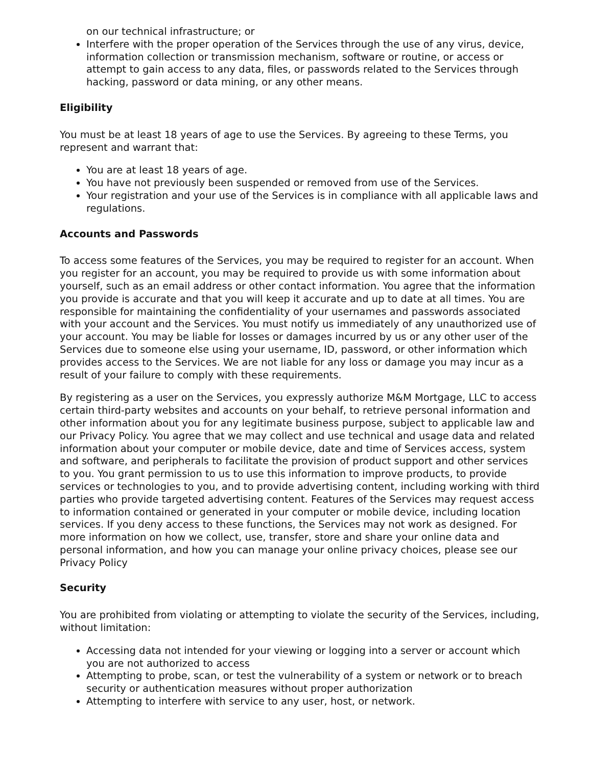on our technical infrastructure; or
Interfere with the proper operation of the Services through the use of any virus, device, information collection or transmission mechanism, software or routine, or access or attempt to gain access to any data, files, or passwords related to the Services through hacking, password or data mining, or any other means.
Eligibility
You must be at least 18 years of age to use the Services. By agreeing to these Terms, you represent and warrant that:
You are at least 18 years of age.
You have not previously been suspended or removed from use of the Services.
Your registration and your use of the Services is in compliance with all applicable laws and regulations.
Accounts and Passwords
To access some features of the Services, you may be required to register for an account. When you register for an account, you may be required to provide us with some information about yourself, such as an email address or other contact information. You agree that the information you provide is accurate and that you will keep it accurate and up to date at all times. You are responsible for maintaining the confidentiality of your usernames and passwords associated with your account and the Services. You must notify us immediately of any unauthorized use of your account. You may be liable for losses or damages incurred by us or any other user of the Services due to someone else using your username, ID, password, or other information which provides access to the Services. We are not liable for any loss or damage you may incur as a result of your failure to comply with these requirements.
By registering as a user on the Services, you expressly authorize M&M Mortgage, LLC to access certain third-party websites and accounts on your behalf, to retrieve personal information and other information about you for any legitimate business purpose, subject to applicable law and our Privacy Policy. You agree that we may collect and use technical and usage data and related information about your computer or mobile device, date and time of Services access, system and software, and peripherals to facilitate the provision of product support and other services to you. You grant permission to us to use this information to improve products, to provide services or technologies to you, and to provide advertising content, including working with third parties who provide targeted advertising content. Features of the Services may request access to information contained or generated in your computer or mobile device, including location services. If you deny access to these functions, the Services may not work as designed. For more information on how we collect, use, transfer, store and share your online data and personal information, and how you can manage your online privacy choices, please see our Privacy Policy
Security
You are prohibited from violating or attempting to violate the security of the Services, including, without limitation:
Accessing data not intended for your viewing or logging into a server or account which you are not authorized to access
Attempting to probe, scan, or test the vulnerability of a system or network or to breach security or authentication measures without proper authorization
Attempting to interfere with service to any user, host, or network.